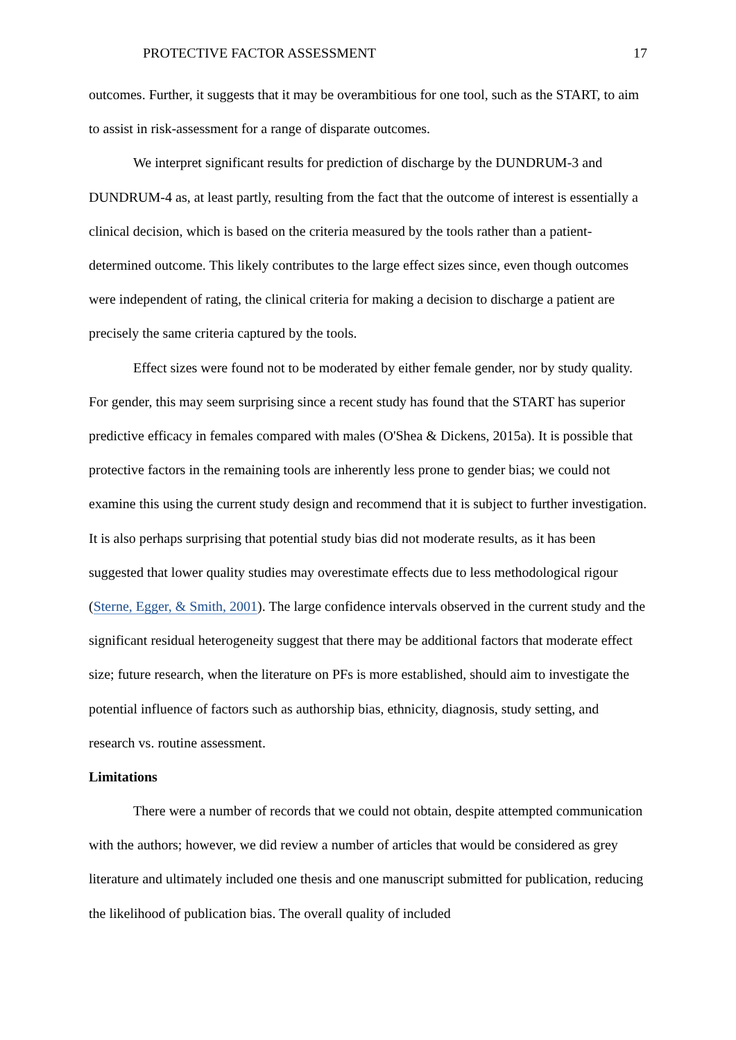PROTECTIVE FACTOR ASSESSMENT 17
outcomes. Further, it suggests that it may be overambitious for one tool, such as the START, to aim to assist in risk-assessment for a range of disparate outcomes.
We interpret significant results for prediction of discharge by the DUNDRUM-3 and DUNDRUM-4 as, at least partly, resulting from the fact that the outcome of interest is essentially a clinical decision, which is based on the criteria measured by the tools rather than a patient-determined outcome. This likely contributes to the large effect sizes since, even though outcomes were independent of rating, the clinical criteria for making a decision to discharge a patient are precisely the same criteria captured by the tools.
Effect sizes were found not to be moderated by either female gender, nor by study quality. For gender, this may seem surprising since a recent study has found that the START has superior predictive efficacy in females compared with males (O'Shea & Dickens, 2015a). It is possible that protective factors in the remaining tools are inherently less prone to gender bias; we could not examine this using the current study design and recommend that it is subject to further investigation. It is also perhaps surprising that potential study bias did not moderate results, as it has been suggested that lower quality studies may overestimate effects due to less methodological rigour (Sterne, Egger, & Smith, 2001). The large confidence intervals observed in the current study and the significant residual heterogeneity suggest that there may be additional factors that moderate effect size; future research, when the literature on PFs is more established, should aim to investigate the potential influence of factors such as authorship bias, ethnicity, diagnosis, study setting, and research vs. routine assessment.
Limitations
There were a number of records that we could not obtain, despite attempted communication with the authors; however, we did review a number of articles that would be considered as grey literature and ultimately included one thesis and one manuscript submitted for publication, reducing the likelihood of publication bias. The overall quality of included